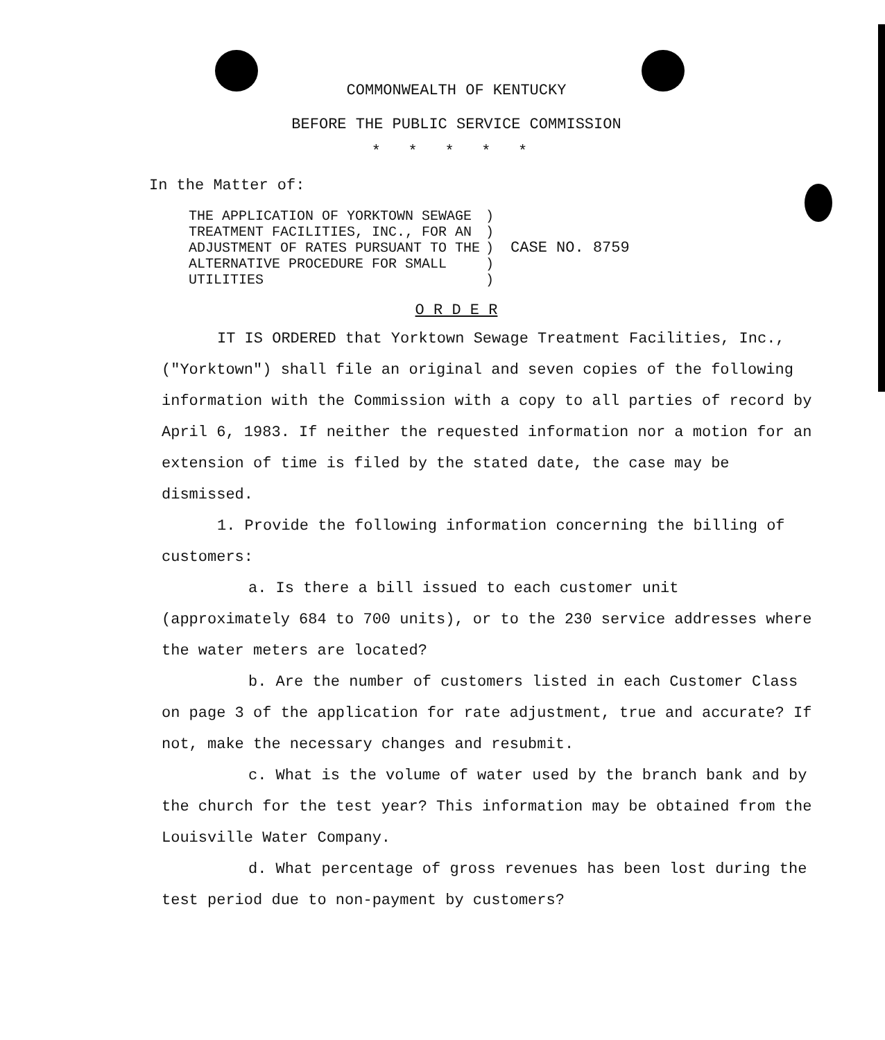COMMONWEALTH OF KENTUCKY
BEFORE THE PUBLIC SERVICE COMMISSION
* * * * *
In the Matter of:
THE APPLICATION OF YORKTOWN SEWAGE
TREATMENT FACILITIES, INC., FOR AN
ADJUSTMENT OF RATES PURSUANT TO THE
ALTERNATIVE PROCEDURE FOR SMALL
UTILITIES
)
)
)
)
)
CASE NO. 8759
O R D E R
IT IS ORDERED that Yorktown Sewage Treatment Facilities, Inc., ("Yorktown") shall file an original and seven copies of the following information with the Commission with a copy to all parties of record by April 6, 1983. If neither the requested information nor a motion for an extension of time is filed by the stated date, the case may be dismissed.
1. Provide the following information concerning the billing of customers:
a. Is there a bill issued to each customer unit (approximately 684 to 700 units), or to the 230 service addresses where the water meters are located?
b. Are the number of customers listed in each Customer Class on page 3 of the application for rate adjustment, true and accurate? If not, make the necessary changes and resubmit.
c. What is the volume of water used by the branch bank and by the church for the test year? This information may be obtained from the Louisville Water Company.
d. What percentage of gross revenues has been lost during the test period due to non-payment by customers?